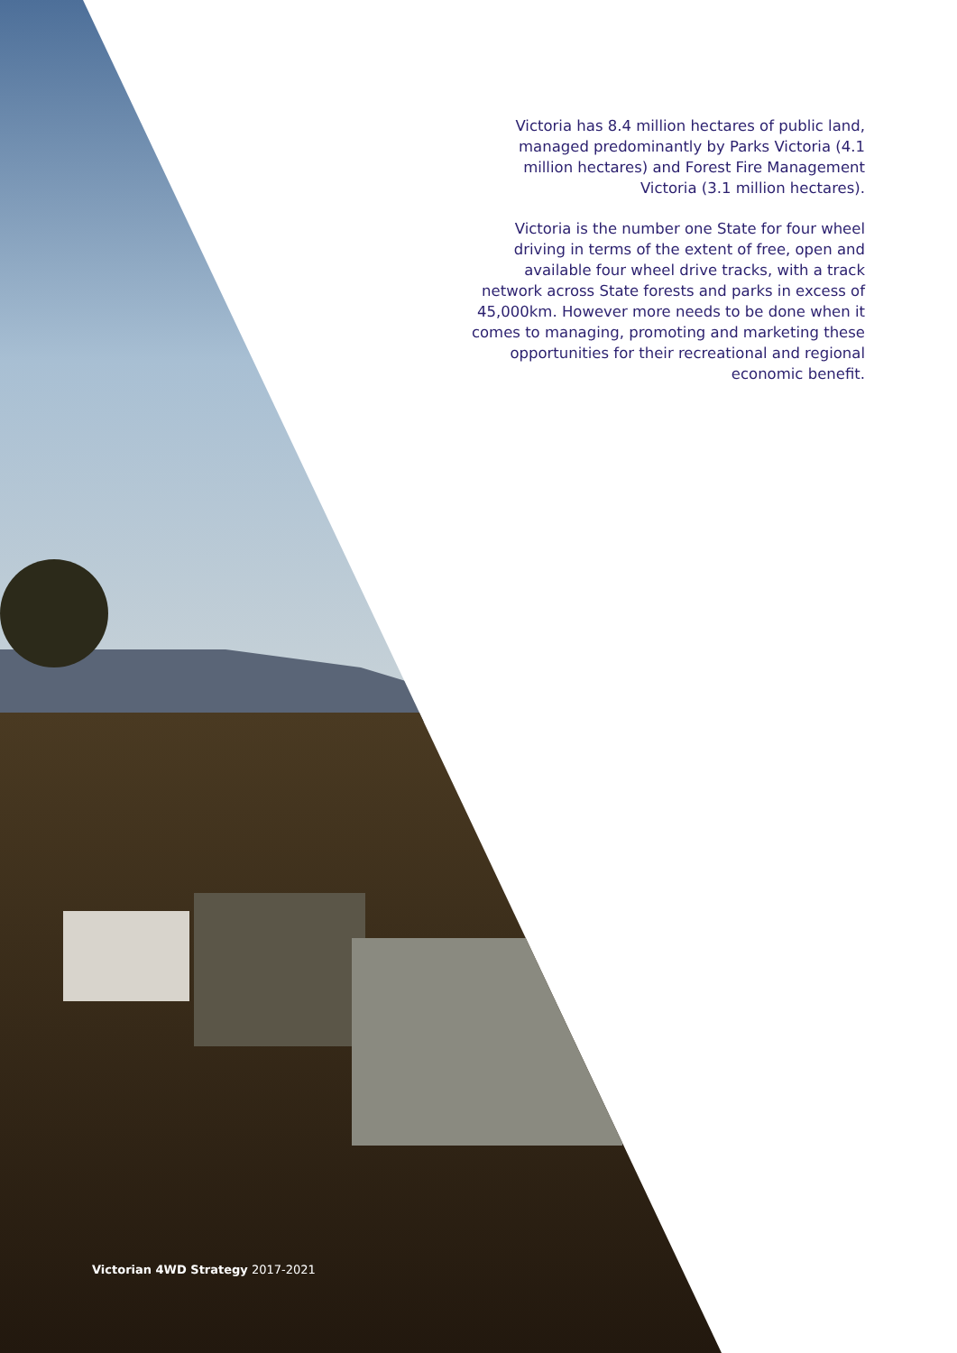Victoria has 8.4 million hectares of public land, managed predominantly by Parks Victoria (4.1 million hectares) and Forest Fire Management Victoria (3.1 million hectares).
Victoria is the number one State for four wheel driving in terms of the extent of free, open and available four wheel drive tracks, with a track network across State forests and parks in excess of 45,000km. However more needs to be done when it comes to managing, promoting and marketing these opportunities for their recreational and regional economic benefit.
Victorian 4WD Strategy 2017-2021